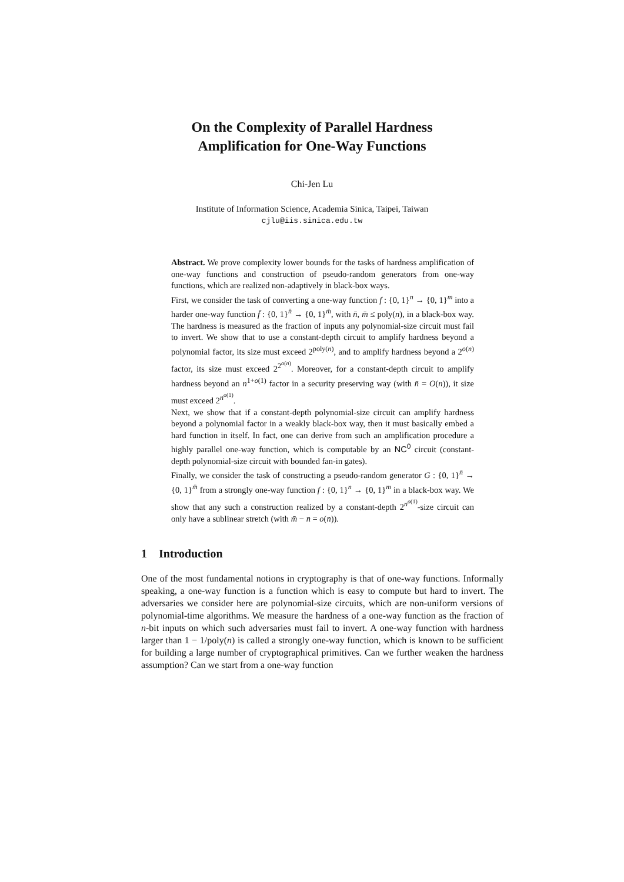On the Complexity of Parallel Hardness
Amplification for One-Way Functions
Chi-Jen Lu
Institute of Information Science, Academia Sinica, Taipei, Taiwan
cjlu@iis.sinica.edu.tw
Abstract. We prove complexity lower bounds for the tasks of hardness amplification of one-way functions and construction of pseudo-random generators from one-way functions, which are realized non-adaptively in black-box ways.
First, we consider the task of converting a one-way function f : {0, 1}<sup>n</sup> → {0, 1}<sup>m</sup> into a harder one-way function f̄ : {0, 1}<sup>n̄</sup> → {0, 1}<sup>m̄</sup>, with n̄, m̄ ≤ poly(n), in a black-box way. The hardness is measured as the fraction of inputs any polynomial-size circuit must fail to invert. We show that to use a constant-depth circuit to amplify hardness beyond a polynomial factor, its size must exceed 2<sup>poly(n)</sup>, and to amplify hardness beyond a 2<sup>o(n)</sup> factor, its size must exceed 2<sup>2<sup>o(n)</sup></sup>. Moreover, for a constant-depth circuit to amplify hardness beyond an n<sup>1+o(1)</sup> factor in a security preserving way (with n̄ = O(n)), it size must exceed 2<sup>n<sup>o(1)</sup></sup>.
Next, we show that if a constant-depth polynomial-size circuit can amplify hardness beyond a polynomial factor in a weakly black-box way, then it must basically embed a hard function in itself. In fact, one can derive from such an amplification procedure a highly parallel one-way function, which is computable by an NC<sup>0</sup> circuit (constant-depth polynomial-size circuit with bounded fan-in gates).
Finally, we consider the task of constructing a pseudo-random generator G : {0, 1}<sup>n̄</sup> → {0, 1}<sup>m̄</sup> from a strongly one-way function f : {0, 1}<sup>n</sup> → {0, 1}<sup>m</sup> in a black-box way. We show that any such a construction realized by a constant-depth 2<sup>n<sup>o(1)</sup></sup>-size circuit can only have a sublinear stretch (with m̄ − n̄ = o(n̄)).
1 Introduction
One of the most fundamental notions in cryptography is that of one-way functions. Informally speaking, a one-way function is a function which is easy to compute but hard to invert. The adversaries we consider here are polynomial-size circuits, which are non-uniform versions of polynomial-time algorithms. We measure the hardness of a one-way function as the fraction of n-bit inputs on which such adversaries must fail to invert. A one-way function with hardness larger than 1 − 1/poly(n) is called a strongly one-way function, which is known to be sufficient for building a large number of cryptographical primitives. Can we further weaken the hardness assumption? Can we start from a one-way function